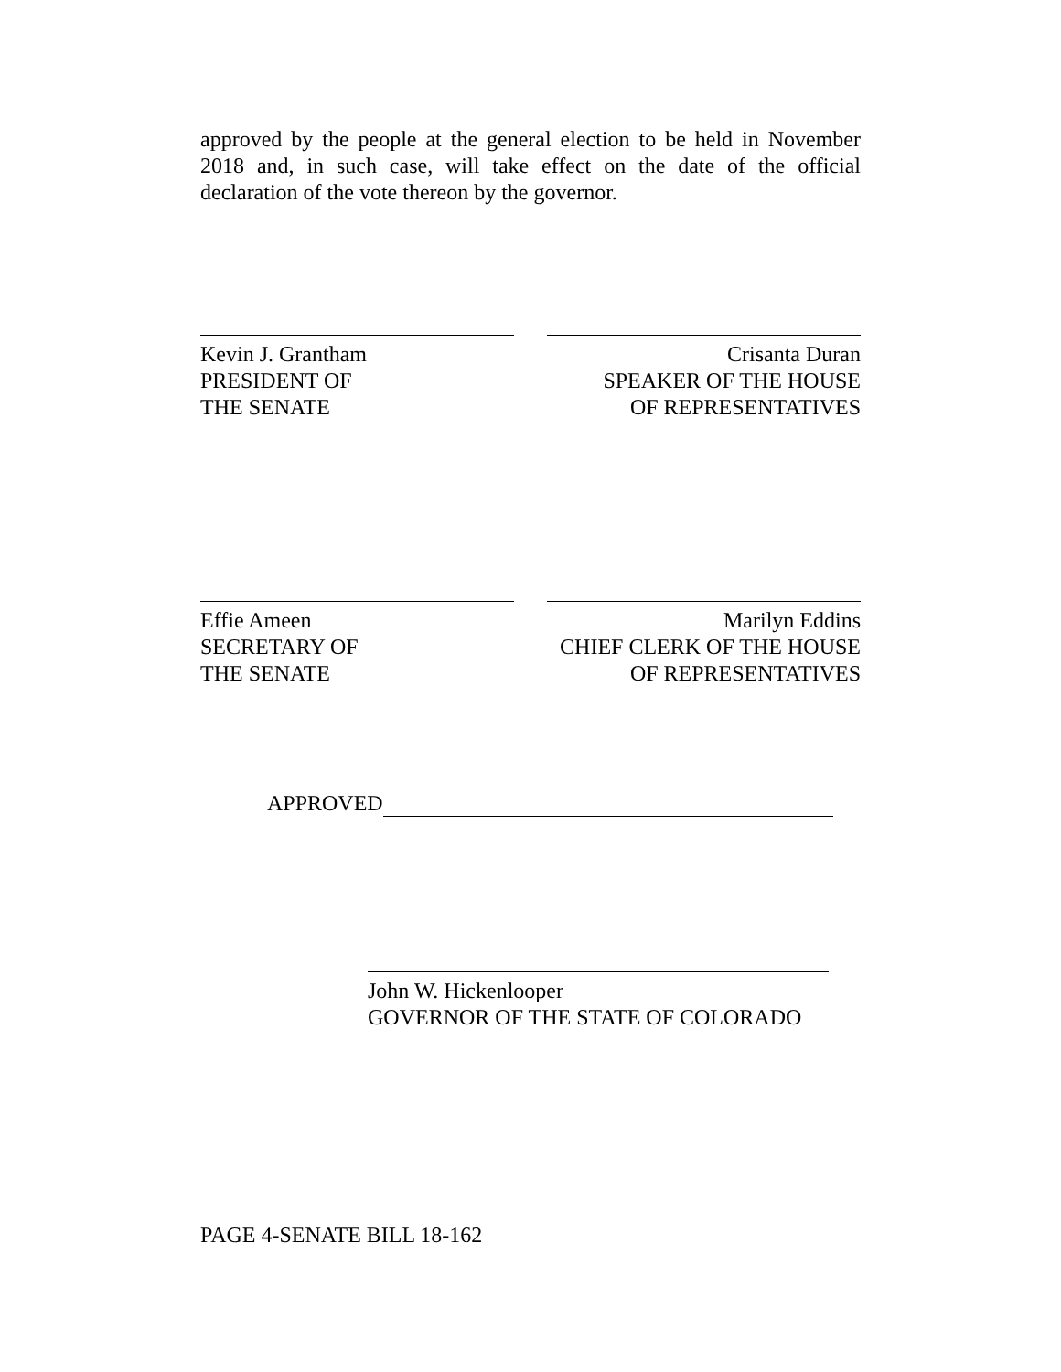approved by the people at the general election to be held in November 2018 and, in such case, will take effect on the date of the official declaration of the vote thereon by the governor.
Kevin J. Grantham
PRESIDENT OF
THE SENATE
Crisanta Duran
SPEAKER OF THE HOUSE
OF REPRESENTATIVES
Effie Ameen
SECRETARY OF
THE SENATE
Marilyn Eddins
CHIEF CLERK OF THE HOUSE
OF REPRESENTATIVES
APPROVED
John W. Hickenlooper
GOVERNOR OF THE STATE OF COLORADO
PAGE 4-SENATE BILL 18-162